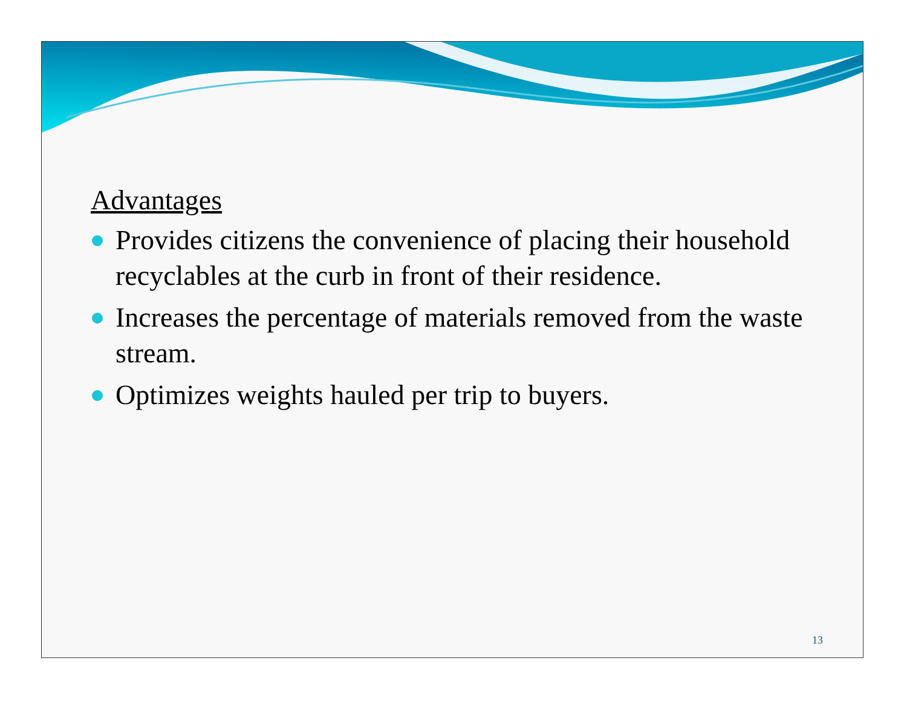Advantages
Provides citizens the convenience of placing their household recyclables at the curb in front of their residence.
Increases the percentage of materials removed from the waste stream.
Optimizes weights hauled per trip to buyers.
13